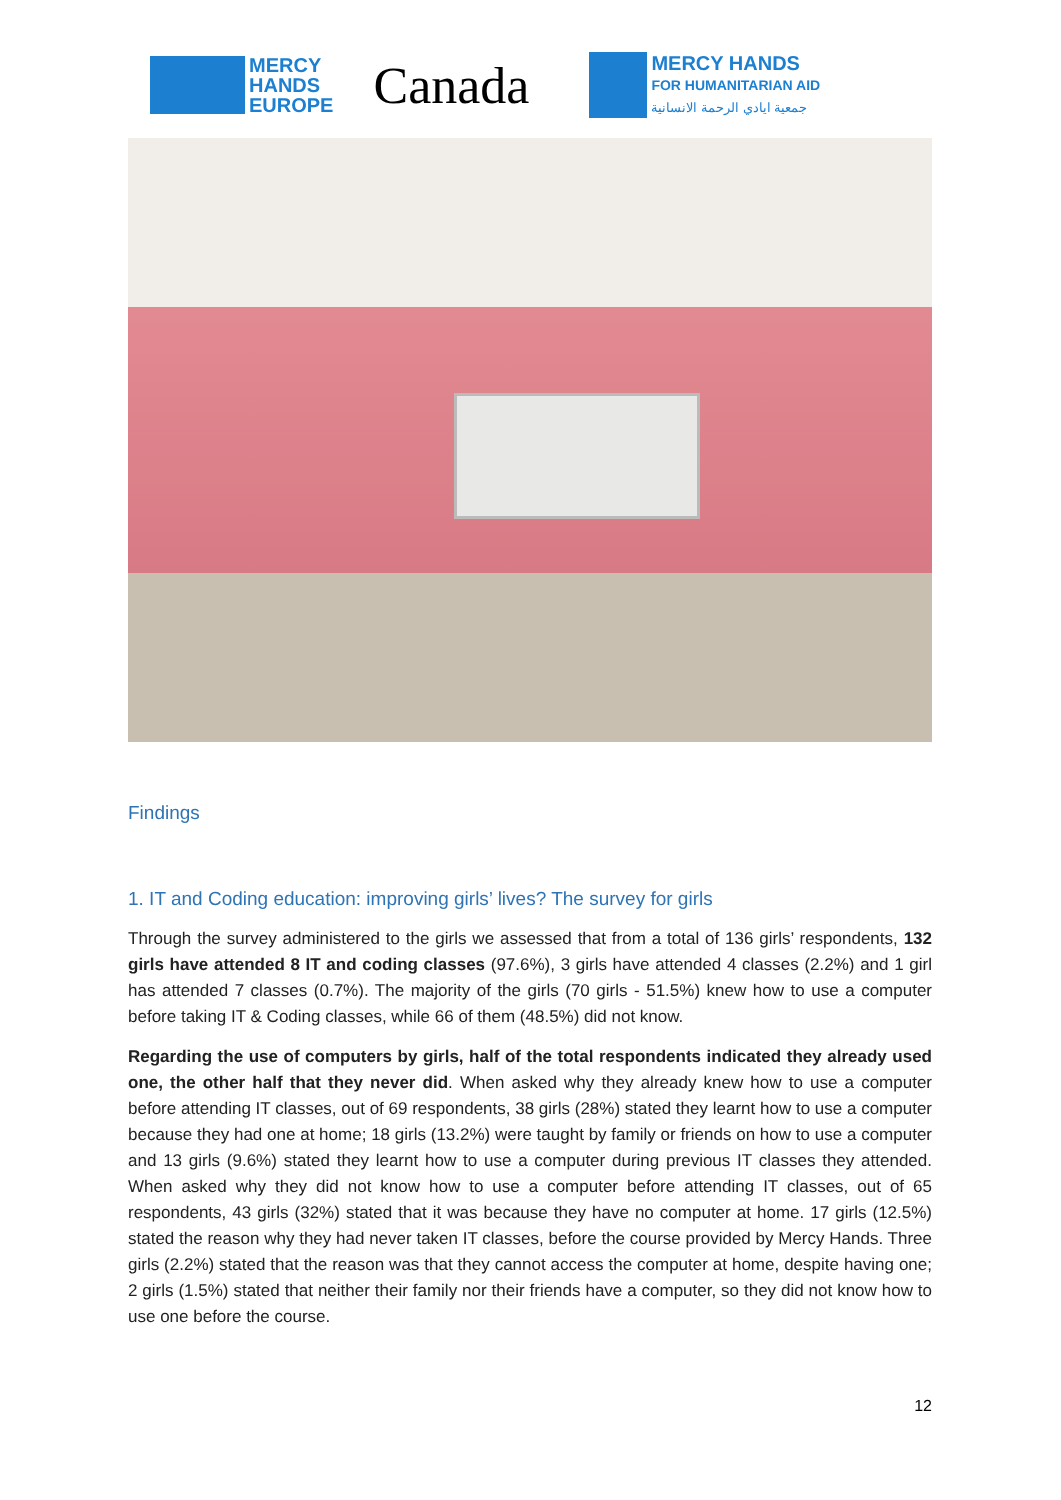MERCY
HANDS
EUROPE
Canada
MERCY HANDS
FOR HUMANITARIAN AID
جمعية ايادي الرحمة الانسانية
Findings
1. IT and Coding education: improving girls’ lives? The survey for girls
Through the survey administered to the girls we assessed that from a total of 136 girls’ respondents, 132 girls have attended 8 IT and coding classes (97.6%), 3 girls have attended 4 classes (2.2%) and 1 girl has attended 7 classes (0.7%). The majority of the girls (70 girls - 51.5%) knew how to use a computer before taking IT & Coding classes, while 66 of them (48.5%) did not know.
Regarding the use of computers by girls, half of the total respondents indicated they already used one, the other half that they never did. When asked why they already knew how to use a computer before attending IT classes, out of 69 respondents, 38 girls (28%) stated they learnt how to use a computer because they had one at home; 18 girls (13.2%) were taught by family or friends on how to use a computer and 13 girls (9.6%) stated they learnt how to use a computer during previous IT classes they attended. When asked why they did not know how to use a computer before attending IT classes, out of 65 respondents, 43 girls (32%) stated that it was because they have no computer at home. 17 girls (12.5%) stated the reason why they had never taken IT classes, before the course provided by Mercy Hands. Three girls (2.2%) stated that the reason was that they cannot access the computer at home, despite having one; 2 girls (1.5%) stated that neither their family nor their friends have a computer, so they did not know how to use one before the course.
12